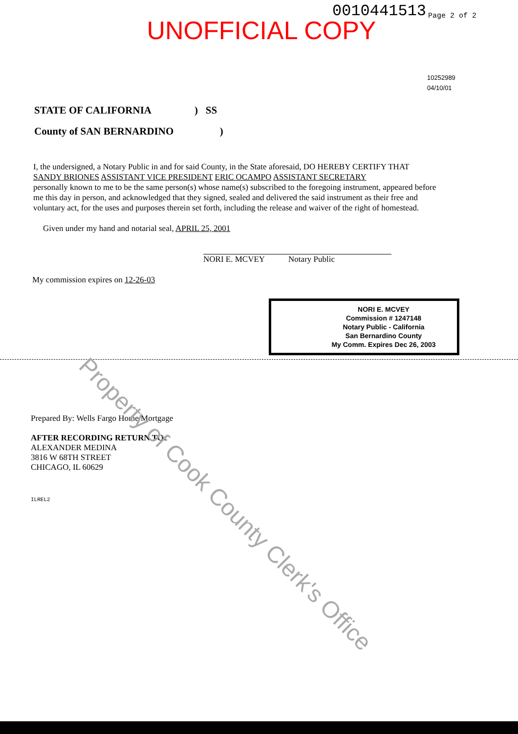0010441513 Page 2 of 2
UNOFFICIAL COPY
10252989
04/10/01
STATE OF CALIFORNIA ) SS
County of SAN BERNARDINO )
I, the undersigned, a Notary Public in and for said County, in the State aforesaid, DO HEREBY CERTIFY THAT
SANDY BRIONES ASSISTANT VICE PRESIDENT ERIC OCAMPO ASSISTANT SECRETARY
personally known to me to be the same person(s) whose name(s) subscribed to the foregoing instrument, appeared before me this day in person, and acknowledged that they signed, sealed and delivered the said instrument as their free and voluntary act, for the uses and purposes therein set forth, including the release and waiver of the right of homestead.
Given under my hand and notarial seal, APRIL 25, 2001
NORI E. MCVEY Notary Public
My commission expires on 12-26-03
NORI E. MCVEY
Commission # 1247148
Notary Public - California
San Bernardino County
My Comm. Expires Dec 26, 2003
Prepared By: Wells Fargo Home Mortgage
AFTER RECORDING RETURN TO:
ALEXANDER MEDINA
3816 W 68TH STREET
CHICAGO, IL 60629
ILREL2
Property of Cook County Clerk's Office